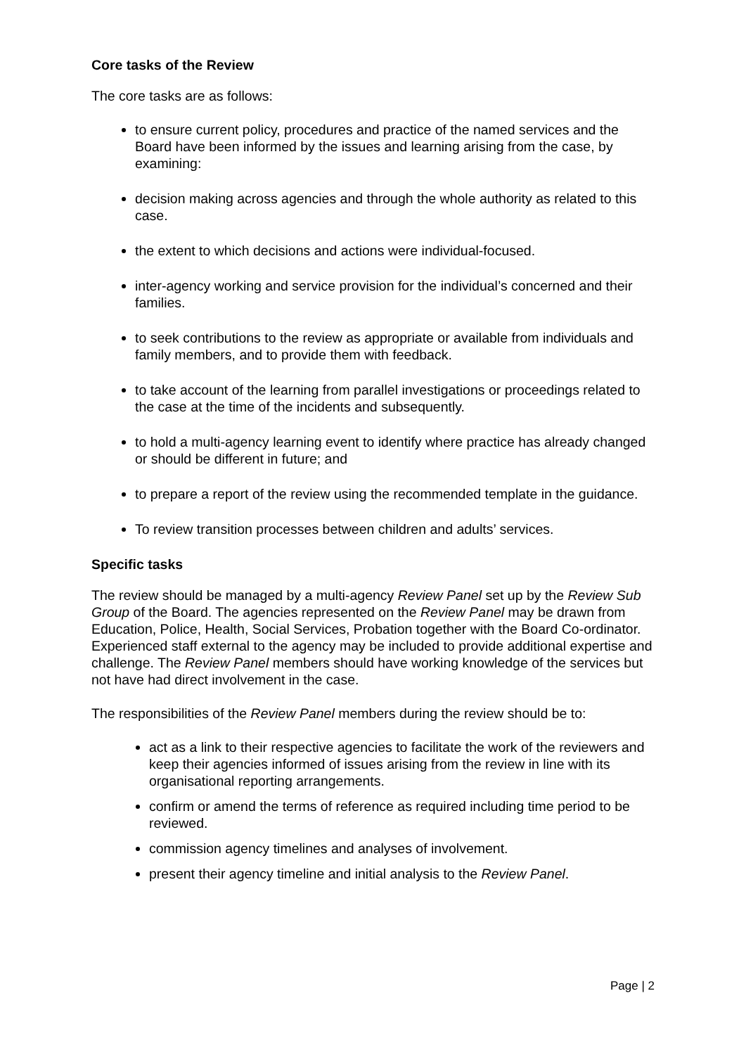Core tasks of the Review
The core tasks are as follows:
to ensure current policy, procedures and practice of the named services and the Board have been informed by the issues and learning arising from the case, by examining:
decision making across agencies and through the whole authority as related to this case.
the extent to which decisions and actions were individual-focused.
inter-agency working and service provision for the individual’s concerned and their families.
to seek contributions to the review as appropriate or available from individuals and family members, and to provide them with feedback.
to take account of the learning from parallel investigations or proceedings related to the case at the time of the incidents and subsequently.
to hold a multi-agency learning event to identify where practice has already changed or should be different in future; and
to prepare a report of the review using the recommended template in the guidance.
To review transition processes between children and adults’ services.
Specific tasks
The review should be managed by a multi-agency Review Panel set up by the Review Sub Group of the Board. The agencies represented on the Review Panel may be drawn from Education, Police, Health, Social Services, Probation together with the Board Co-ordinator. Experienced staff external to the agency may be included to provide additional expertise and challenge. The Review Panel members should have working knowledge of the services but not have had direct involvement in the case.
The responsibilities of the Review Panel members during the review should be to:
act as a link to their respective agencies to facilitate the work of the reviewers and keep their agencies informed of issues arising from the review in line with its organisational reporting arrangements.
confirm or amend the terms of reference as required including time period to be reviewed.
commission agency timelines and analyses of involvement.
present their agency timeline and initial analysis to the Review Panel.
Page | 2